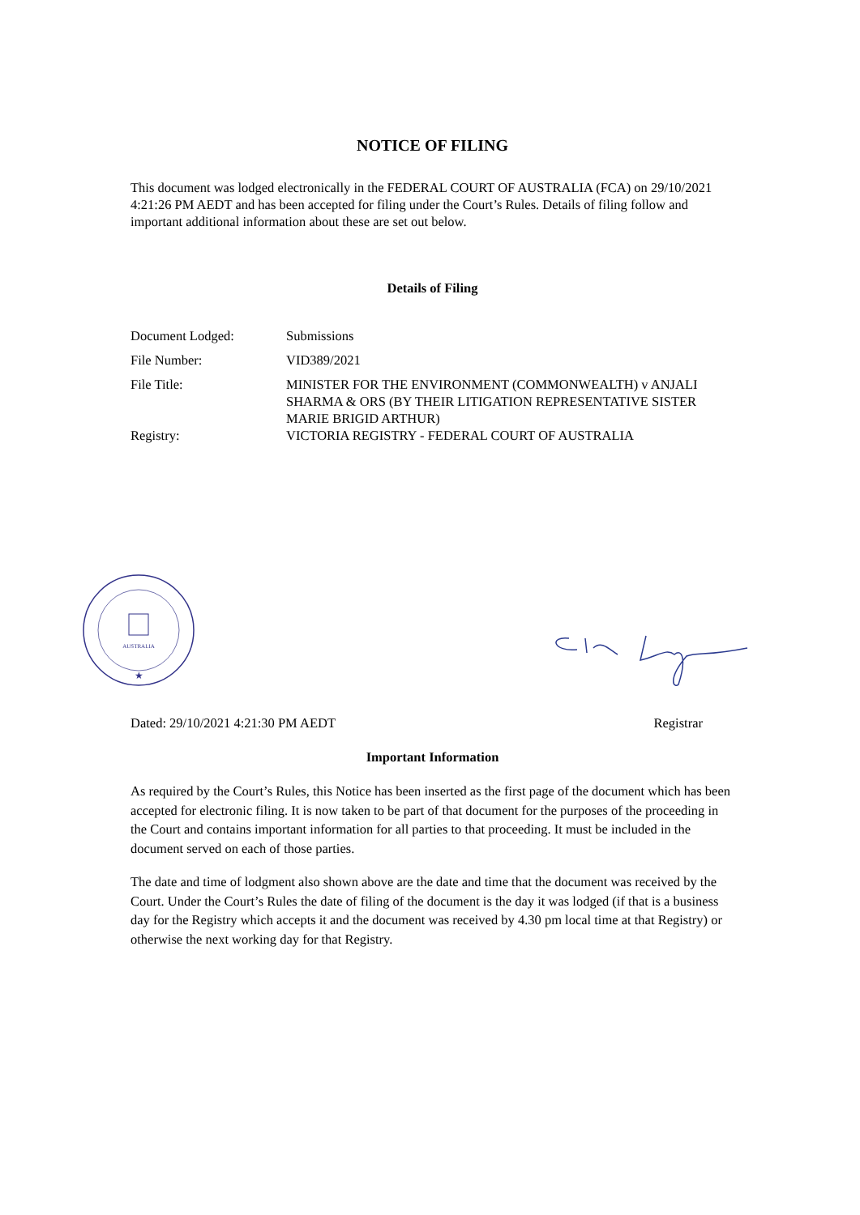NOTICE OF FILING
This document was lodged electronically in the FEDERAL COURT OF AUSTRALIA (FCA) on 29/10/2021 4:21:26 PM AEDT and has been accepted for filing under the Court’s Rules. Details of filing follow and important additional information about these are set out below.
Details of Filing
| Document Lodged: | Submissions |
| File Number: | VID389/2021 |
| File Title: | MINISTER FOR THE ENVIRONMENT (COMMONWEALTH) v ANJALI SHARMA & ORS (BY THEIR LITIGATION REPRESENTATIVE SISTER MARIE BRIGID ARTHUR) |
| Registry: | VICTORIA REGISTRY - FEDERAL COURT OF AUSTRALIA |
Dated: 29/10/2021 4:21:30 PM AEDT Registrar
Important Information
As required by the Court’s Rules, this Notice has been inserted as the first page of the document which has been accepted for electronic filing. It is now taken to be part of that document for the purposes of the proceeding in the Court and contains important information for all parties to that proceeding. It must be included in the document served on each of those parties.
The date and time of lodgment also shown above are the date and time that the document was received by the Court. Under the Court’s Rules the date of filing of the document is the day it was lodged (if that is a business day for the Registry which accepts it and the document was received by 4.30 pm local time at that Registry) or otherwise the next working day for that Registry.
AUSTRALIA
★